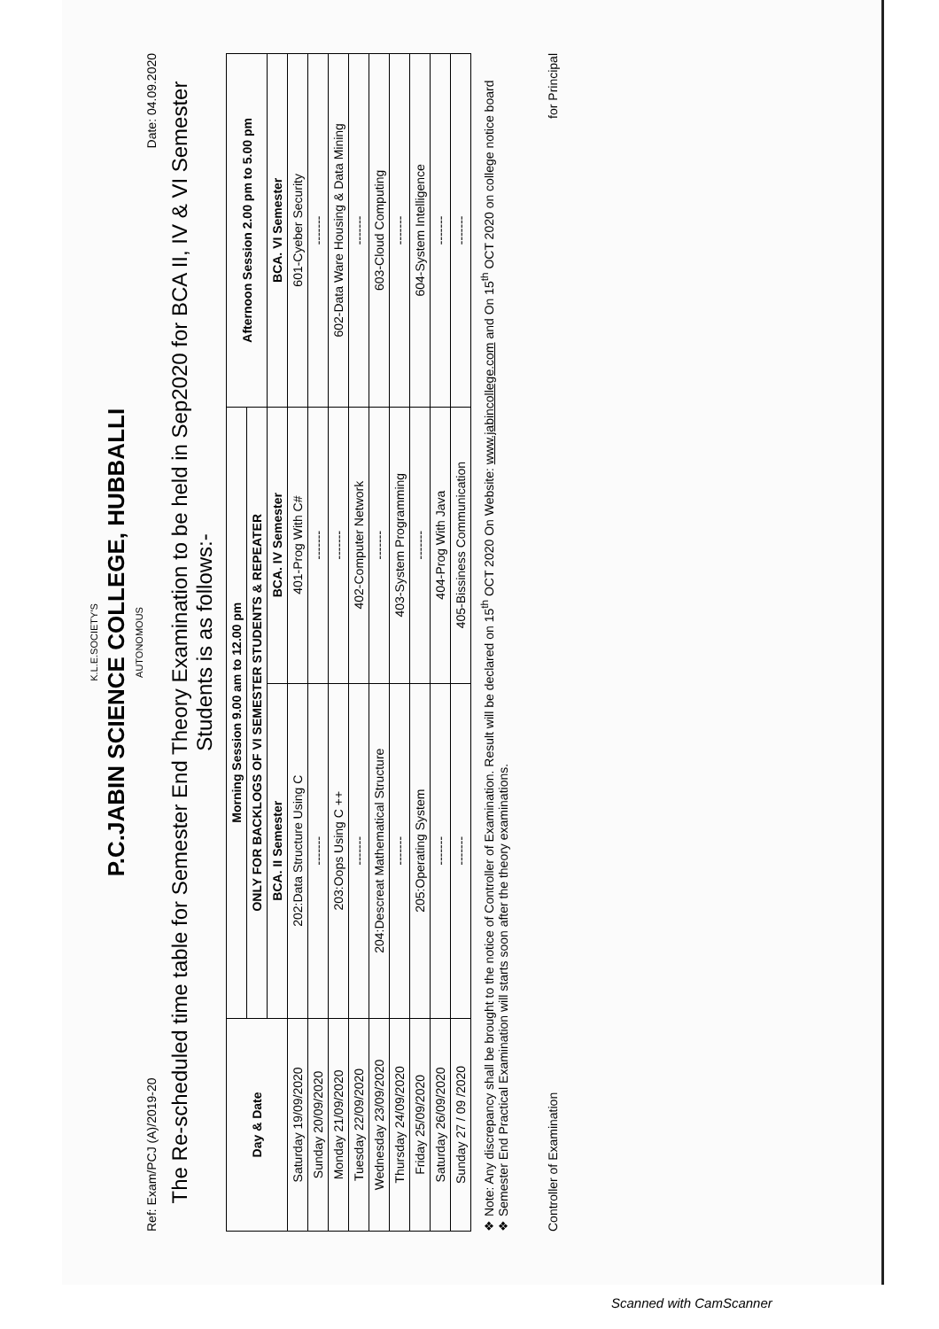K.L.E.SOCIETY'S
P.C.JABIN SCIENCE COLLEGE, HUBBALLI
AUTONOMOUS
Ref: Exam/PCJ (A)/2019-20 Date: 04.09.2020
The Re-scheduled time table for Semester End Theory Examination to be held in Sep2020 for BCA II, IV & VI Semester Students is as follows:-
| Day & Date | Morning Session 9.00 am to 12.00 pm | | Afternoon Session 2.00 pm to 5.00 pm |
| --- | --- | --- | --- |
| | ONLY FOR BACKLOGS OF VI SEMESTER STUDENTS & REPEATER | | |
| | BCA. II Semester | BCA. IV Semester | BCA. VI Semester |
| Saturday 19/09/2020 | 202:Data Structure Using C | 401-Prog With C# | 601-Cyeber Security |
| Sunday 20/09/2020 | ------- | ------- | ------- |
| Monday 21/09/2020 | 203:Oops Using C ++ | ------- | 602-Data Ware Housing & Data Mining |
| Tuesday 22/09/2020 | ------- | 402-Computer Network | ------- |
| Wednesday 23/09/2020 | 204:Descreat Mathematical Structure | ------- | 603-Cloud Computing |
| Thursday 24/09/2020 | ------- | 403-System Programming | ------- |
| Friday 25/09/2020 | 205:Operating System | ------- | 604-System Intelligence |
| Saturday 26/09/2020 | ------- | 404-Prog With Java | ------- |
| Sunday 27 / 09 /2020 | ------- | 405-Bissiness Communication | ------- |
❖ Note: Any discrepancy shall be brought to the notice of Controller of Examination. Result will be declared on 15<sup>th</sup> OCT 2020 On Website: www.jabincollege.com and On 15<sup>th</sup> OCT 2020 on college notice board
❖ Semester End Practical Examination will starts soon after the theory examinations.
Controller of Examination for Principal
Scanned with CamScanner